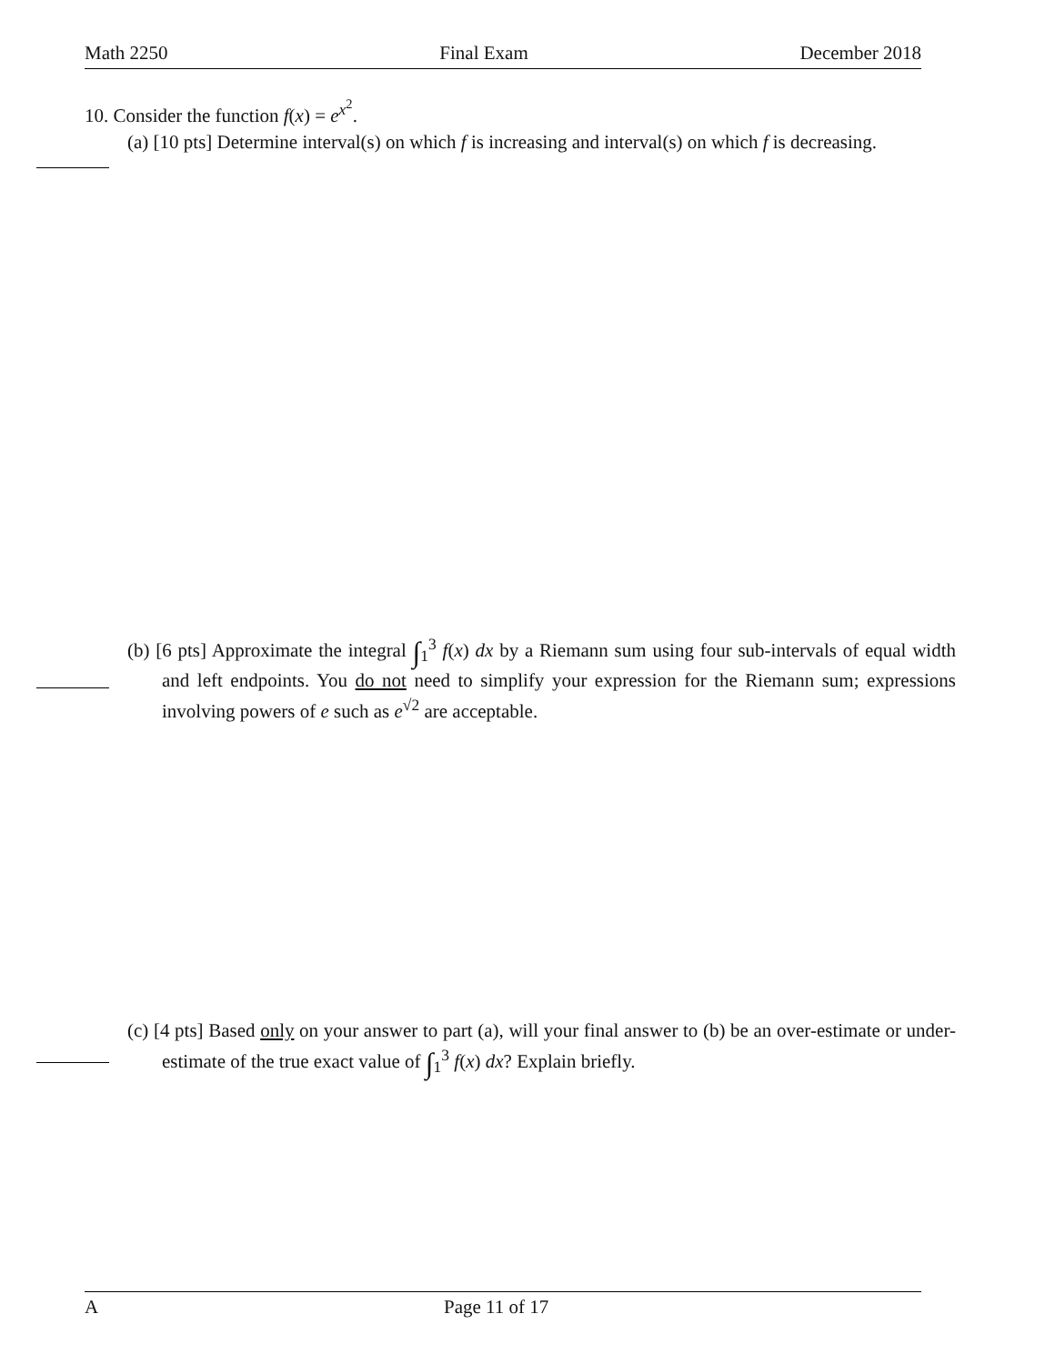Math 2250 Final Exam December 2018
10. Consider the function f(x) = e<sup>x<sup>2</sup></sup>.
(a) [10 pts] Determine interval(s) on which f is increasing and interval(s) on which f is decreasing.
(b) [6 pts] Approximate the integral ∫<sub>1</sub><sup>3</sup> f(x) dx by a Riemann sum using four sub-intervals of equal width and left endpoints. You do not need to simplify your expression for the Riemann sum; expressions involving powers of e such as e<sup>√2</sup> are acceptable.
(c) [4 pts] Based only on your answer to part (a), will your final answer to (b) be an over-estimate or under-estimate of the true exact value of ∫<sub>1</sub><sup>3</sup> f(x) dx? Explain briefly.
A Page 11 of 17